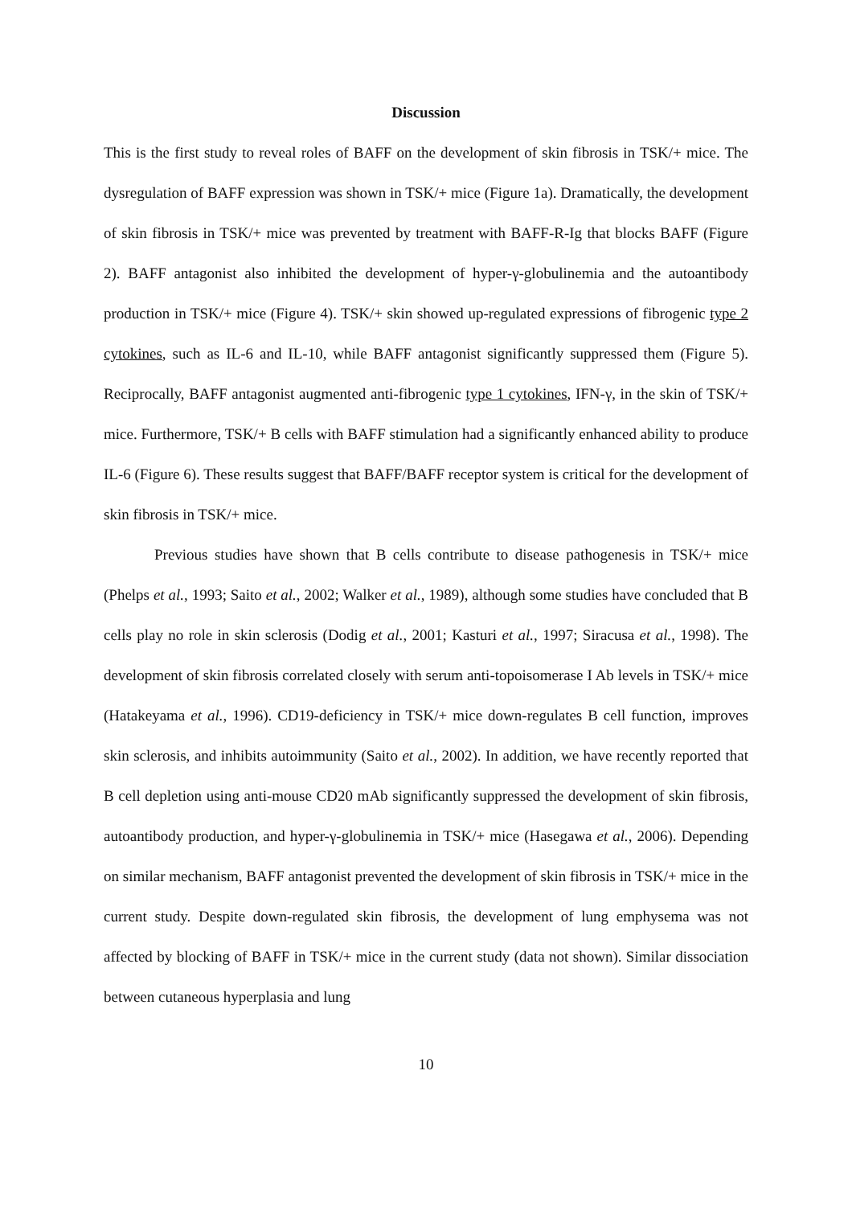Discussion
This is the first study to reveal roles of BAFF on the development of skin fibrosis in TSK/+ mice. The dysregulation of BAFF expression was shown in TSK/+ mice (Figure 1a). Dramatically, the development of skin fibrosis in TSK/+ mice was prevented by treatment with BAFF-R-Ig that blocks BAFF (Figure 2). BAFF antagonist also inhibited the development of hyper-γ-globulinemia and the autoantibody production in TSK/+ mice (Figure 4). TSK/+ skin showed up-regulated expressions of fibrogenic type 2 cytokines, such as IL-6 and IL-10, while BAFF antagonist significantly suppressed them (Figure 5). Reciprocally, BAFF antagonist augmented anti-fibrogenic type 1 cytokines, IFN-γ, in the skin of TSK/+ mice. Furthermore, TSK/+ B cells with BAFF stimulation had a significantly enhanced ability to produce IL-6 (Figure 6). These results suggest that BAFF/BAFF receptor system is critical for the development of skin fibrosis in TSK/+ mice.
Previous studies have shown that B cells contribute to disease pathogenesis in TSK/+ mice (Phelps et al., 1993; Saito et al., 2002; Walker et al., 1989), although some studies have concluded that B cells play no role in skin sclerosis (Dodig et al., 2001; Kasturi et al., 1997; Siracusa et al., 1998). The development of skin fibrosis correlated closely with serum anti-topoisomerase I Ab levels in TSK/+ mice (Hatakeyama et al., 1996). CD19-deficiency in TSK/+ mice down-regulates B cell function, improves skin sclerosis, and inhibits autoimmunity (Saito et al., 2002). In addition, we have recently reported that B cell depletion using anti-mouse CD20 mAb significantly suppressed the development of skin fibrosis, autoantibody production, and hyper-γ-globulinemia in TSK/+ mice (Hasegawa et al., 2006). Depending on similar mechanism, BAFF antagonist prevented the development of skin fibrosis in TSK/+ mice in the current study. Despite down-regulated skin fibrosis, the development of lung emphysema was not affected by blocking of BAFF in TSK/+ mice in the current study (data not shown). Similar dissociation between cutaneous hyperplasia and lung
10